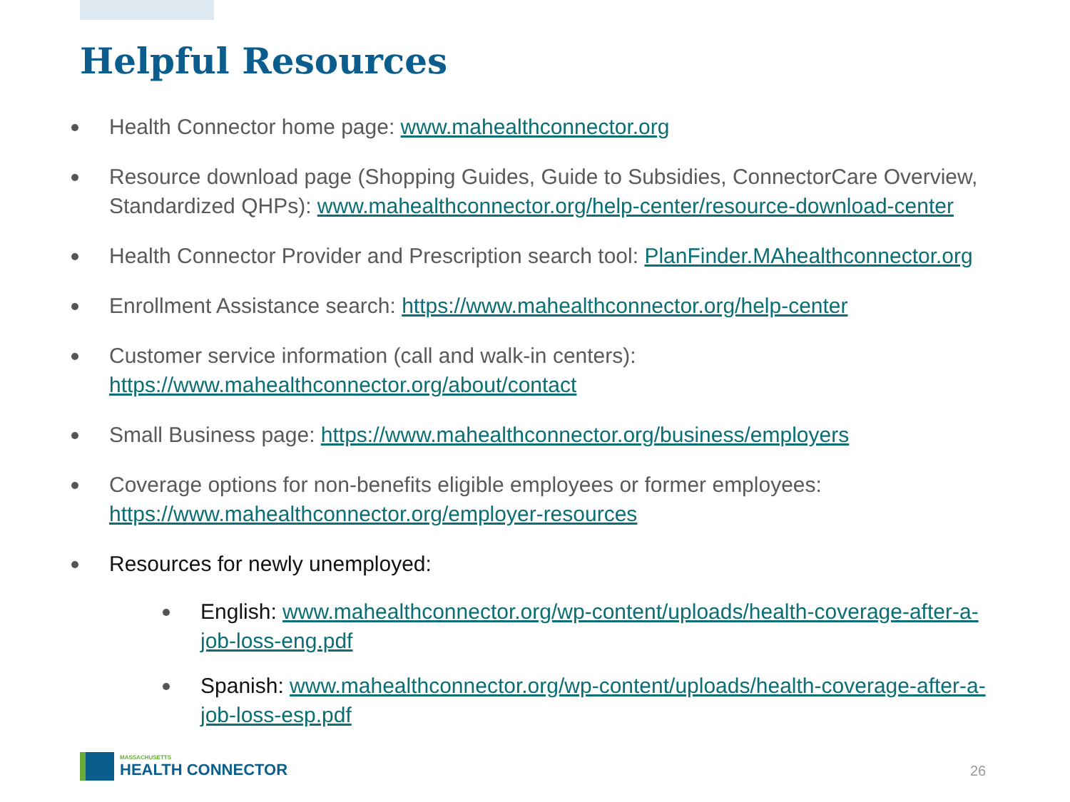Helpful Resources
Health Connector home page: www.mahealthconnector.org
Resource download page (Shopping Guides, Guide to Subsidies, ConnectorCare Overview, Standardized QHPs): www.mahealthconnector.org/help-center/resource-download-center
Health Connector Provider and Prescription search tool: PlanFinder.MAhealthconnector.org
Enrollment Assistance search: https://www.mahealthconnector.org/help-center
Customer service information (call and walk-in centers): https://www.mahealthconnector.org/about/contact
Small Business page: https://www.mahealthconnector.org/business/employers
Coverage options for non-benefits eligible employees or former employees: https://www.mahealthconnector.org/employer-resources
Resources for newly unemployed:
English: www.mahealthconnector.org/wp-content/uploads/health-coverage-after-a-job-loss-eng.pdf
Spanish: www.mahealthconnector.org/wp-content/uploads/health-coverage-after-a-job-loss-esp.pdf
MASSACHUSETTS
HEALTH CONNECTOR
26